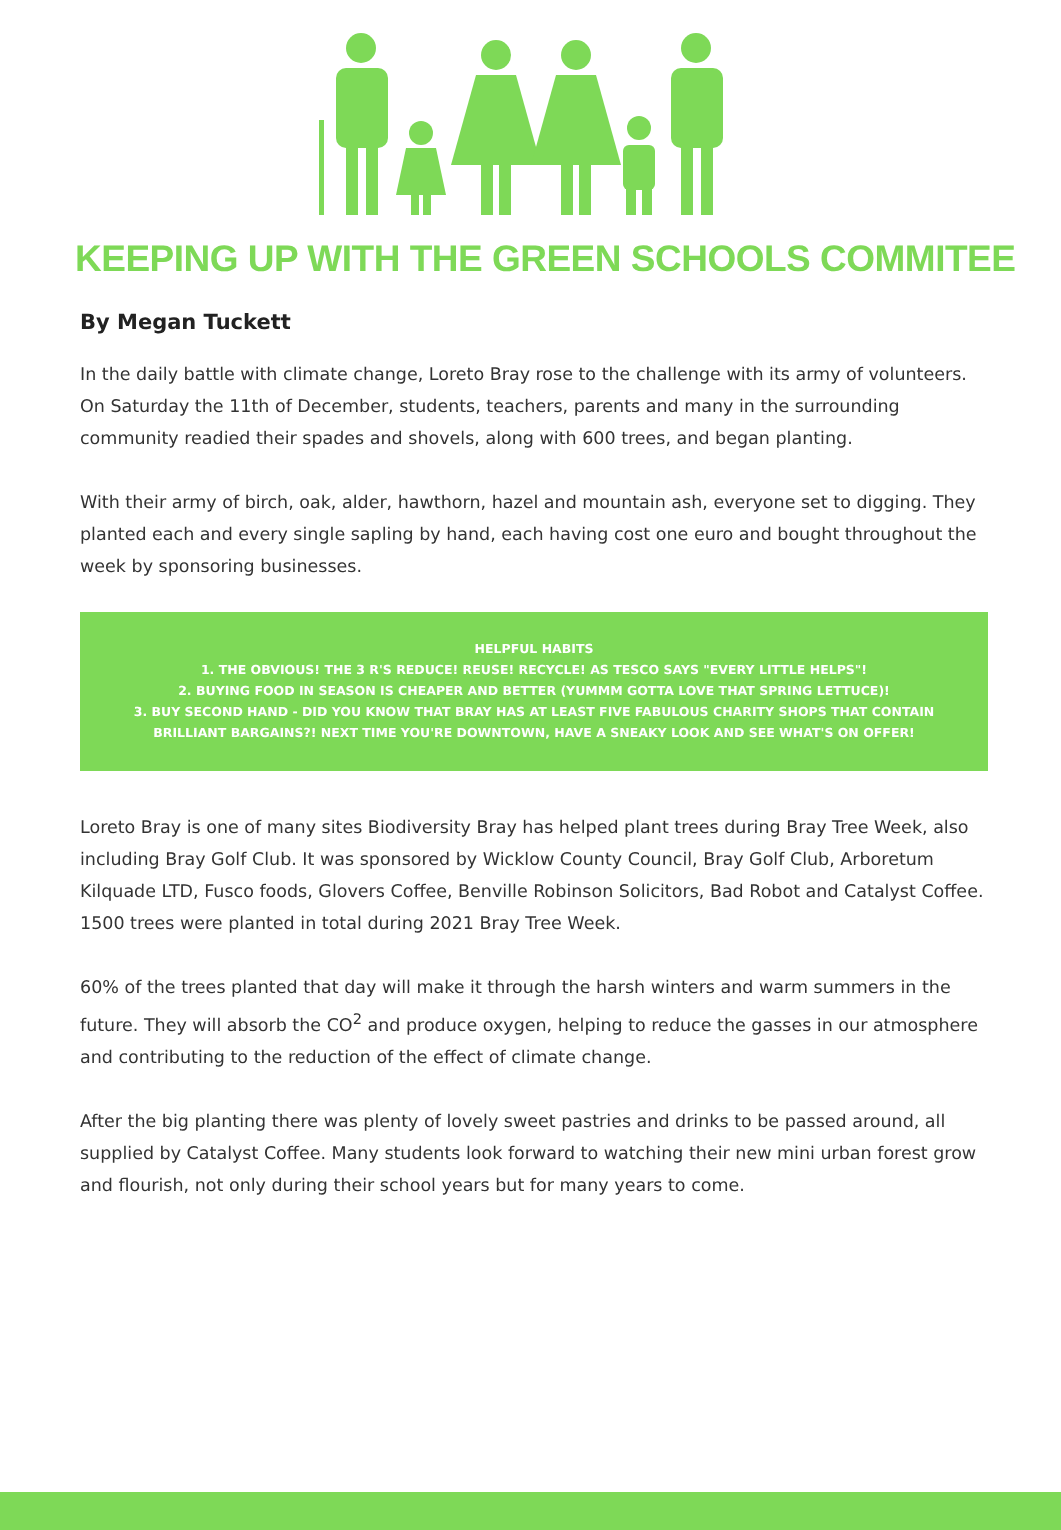KEEPING UP WITH THE GREEN SCHOOLS COMMITEE
By Megan Tuckett
In the daily battle with climate change, Loreto Bray rose to the challenge with its army of volunteers. On Saturday the 11th of December, students, teachers, parents and many in the surrounding community readied their spades and shovels, along with 600 trees, and began planting.
With their army of birch, oak, alder, hawthorn, hazel and mountain ash, everyone set to digging. They planted each and every single sapling by hand, each having cost one euro and bought throughout the week by sponsoring businesses.
HELPFUL HABITS
1. THE OBVIOUS! THE 3 R'S REDUCE! REUSE! RECYCLE! AS TESCO SAYS "EVERY LITTLE HELPS"!
2. BUYING FOOD IN SEASON IS CHEAPER AND BETTER (YUMMM GOTTA LOVE THAT SPRING LETTUCE)!
3. BUY SECOND HAND - DID YOU KNOW THAT BRAY HAS AT LEAST FIVE FABULOUS CHARITY SHOPS THAT CONTAIN BRILLIANT BARGAINS?! NEXT TIME YOU'RE DOWNTOWN, HAVE A SNEAKY LOOK AND SEE WHAT'S ON OFFER!
Loreto Bray is one of many sites Biodiversity Bray has helped plant trees during Bray Tree Week, also including Bray Golf Club. It was sponsored by Wicklow County Council, Bray Golf Club, Arboretum Kilquade LTD, Fusco foods, Glovers Coffee, Benville Robinson Solicitors, Bad Robot and Catalyst Coffee. 1500 trees were planted in total during 2021 Bray Tree Week.
60% of the trees planted that day will make it through the harsh winters and warm summers in the future. They will absorb the CO<sup>2</sup> and produce oxygen, helping to reduce the gasses in our atmosphere and contributing to the reduction of the effect of climate change.
After the big planting there was plenty of lovely sweet pastries and drinks to be passed around, all supplied by Catalyst Coffee. Many students look forward to watching their new mini urban forest grow and flourish, not only during their school years but for many years to come.